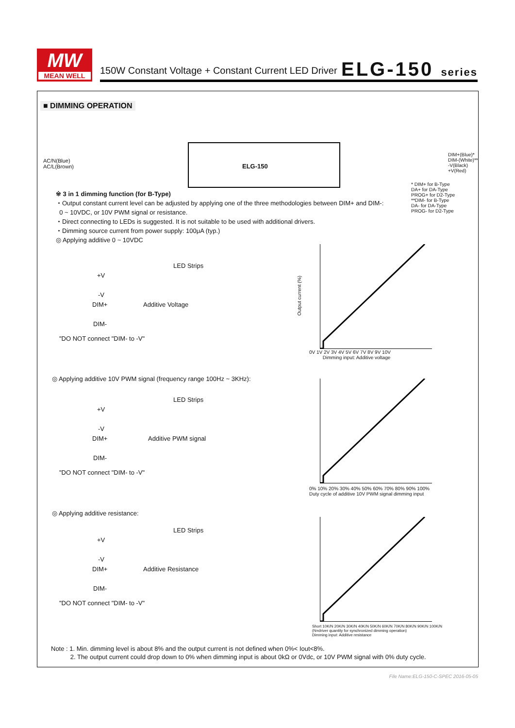MW
MEAN WELL
150W Constant Voltage + Constant Current LED Driver
ELG-150 series
■ DIMMING OPERATION
ELG-150
AC/N(Blue)
AC/L(Brown)
DIM+(Blue)*
DIM-(White)**
-V(Black)
+V(Red)
* DIM+ for B-Type
DA+ for DA-Type
PROG+ for D2-Type
**DIM- for B-Type
DA- for DA-Type
PROG- for D2-Type
※ 3 in 1 dimming function (for B-Type)
・Output constant current level can be adjusted by applying one of the three methodologies between DIM+ and DIM-:
0 ~ 10VDC, or 10V PWM signal or resistance.
・Direct connecting to LEDs is suggested. It is not suitable to be used with additional drivers.
・Dimming source current from power supply: 100μA (typ.)
◎ Applying additive 0 ~ 10VDC
LED Strips
+V
-V
DIM+ Additive Voltage
DIM-
"DO NOT connect "DIM- to -V"
◎ Applying additive 10V PWM signal (frequency range 100Hz ~ 3KHz):
LED Strips
+V
-V
DIM+ Additive PWM signal
DIM-
"DO NOT connect "DIM- to -V"
◎ Applying additive resistance:
LED Strips
+V
-V
DIM+ Additive Resistance
DIM-
"DO NOT connect "DIM- to -V"
0V 1V 2V 3V 4V 5V 6V 7V 8V 9V 10V
Dimming input: Additive voltage
0% 10% 20% 30% 40% 50% 60% 70% 80% 90% 100%
Duty cycle of additive 10V PWM signal dimming input
Short 10K/N 20K/N 30K/N 40K/N 50K/N 60K/N 70K/N 80K/N 90K/N 100K/N
(N=driver quantity for synchronized dimming operation)
Dimming input: Additive resistance
Output current (%)
Note : 1. Min. dimming level is about 8% and the output current is not defined when 0%< Iout<8%.
2. The output current could drop down to 0% when dimming input is about 0kΩ or 0Vdc, or 10V PWM signal with 0% duty cycle.
File Name:ELG-150-C-SPEC 2016-05-05